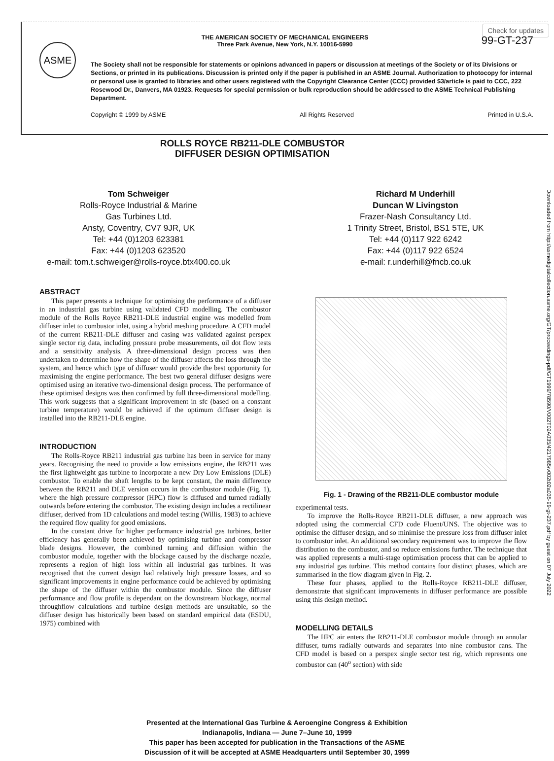Check for updates
ASME
99-GT-237
THE AMERICAN SOCIETY OF MECHANICAL ENGINEERS
Three Park Avenue, New York, N.Y. 10016-5990
The Society shall not be responsible for statements or opinions advanced in papers or discussion at meetings of the Society or of its Divisions or Sections, or printed in its publications. Discussion is printed only if the paper is published in an ASME Journal. Authorization to photocopy for internal or personal use is granted to libraries and other users registered with the Copyright Clearance Center (CCC) provided $3/article is paid to CCC, 222 Rosewood Dr., Danvers, MA 01923. Requests for special permission or bulk reproduction should be addressed to the ASME Technical Publishing Department.
Copyright © 1999 by ASME All Rights Reserved Printed in U.S.A.
ROLLS ROYCE RB211-DLE COMBUSTOR
DIFFUSER DESIGN OPTIMISATION
Downloaded from http://asmedigitalcollection.asme.org/GT/proceedings-pdf/GT1999/78590/V002T02A035/4217985/v002t02a035-99-gt-237.pdf by guest on 07 July 2022
Tom Schweiger
Rolls-Royce Industrial & Marine
Gas Turbines Ltd.
Ansty, Coventry, CV7 9JR, UK
Tel: +44 (0)1203 623381
Fax: +44 (0)1203 623520
e-mail: tom.t.schweiger@rolls-royce.btx400.co.uk
Richard M Underhill
Duncan W Livingston
Frazer-Nash Consultancy Ltd.
1 Trinity Street, Bristol, BS1 5TE, UK
Tel: +44 (0)117 922 6242
Fax: +44 (0)117 922 6524
e-mail: r.underhill@fncb.co.uk
ABSTRACT
This paper presents a technique for optimising the performance of a diffuser in an industrial gas turbine using validated CFD modelling. The combustor module of the Rolls Royce RB211-DLE industrial engine was modelled from diffuser inlet to combustor inlet, using a hybrid meshing procedure. A CFD model of the current RB211-DLE diffuser and casing was validated against perspex single sector rig data, including pressure probe measurements, oil dot flow tests and a sensitivity analysis. A three-dimensional design process was then undertaken to determine how the shape of the diffuser affects the loss through the system, and hence which type of diffuser would provide the best opportunity for maximising the engine performance. The best two general diffuser designs were optimised using an iterative two-dimensional design process. The performance of these optimised designs was then confirmed by full three-dimensional modelling. This work suggests that a significant improvement in sfc (based on a constant turbine temperature) would be achieved if the optimum diffuser design is installed into the RB211-DLE engine.
INTRODUCTION
The Rolls-Royce RB211 industrial gas turbine has been in service for many years. Recognising the need to provide a low emissions engine, the RB211 was the first lightweight gas turbine to incorporate a new Dry Low Emissions (DLE) combustor. To enable the shaft lengths to be kept constant, the main difference between the RB211 and DLE version occurs in the combustor module (Fig. 1), where the high pressure compressor (HPC) flow is diffused and turned radially outwards before entering the combustor. The existing design includes a rectilinear diffuser, derived from 1D calculations and model testing (Willis, 1983) to achieve the required flow quality for good emissions.
In the constant drive for higher performance industrial gas turbines, better efficiency has generally been achieved by optimising turbine and compressor blade designs. However, the combined turning and diffusion within the combustor module, together with the blockage caused by the discharge nozzle, represents a region of high loss within all industrial gas turbines. It was recognised that the current design had relatively high pressure losses, and so significant improvements in engine performance could be achieved by optimising the shape of the diffuser within the combustor module. Since the diffuser performance and flow profile is dependant on the downstream blockage, normal throughflow calculations and turbine design methods are unsuitable, so the diffuser design has historically been based on standard empirical data (ESDU, 1975) combined with
Fig. 1 - Drawing of the RB211-DLE combustor module
experimental tests.
To improve the Rolls-Royce RB211-DLE diffuser, a new approach was adopted using the commercial CFD code Fluent/UNS. The objective was to optimise the diffuser design, and so minimise the pressure loss from diffuser inlet to combustor inlet. An additional secondary requirement was to improve the flow distribution to the combustor, and so reduce emissions further. The technique that was applied represents a multi-stage optimisation process that can be applied to any industrial gas turbine. This method contains four distinct phases, which are summarised in the flow diagram given in Fig. 2.
These four phases, applied to the Rolls-Royce RB211-DLE diffuser, demonstrate that significant improvements in diffuser performance are possible using this design method.
MODELLING DETAILS
The HPC air enters the RB211-DLE combustor module through an annular diffuser, turns radially outwards and separates into nine combustor cans. The CFD model is based on a perspex single sector test rig, which represents one combustor can (40<sup>o</sup> section) with side
Presented at the International Gas Turbine & Aeroengine Congress & Exhibition
Indianapolis, Indiana — June 7–June 10, 1999
This paper has been accepted for publication in the Transactions of the ASME
Discussion of it will be accepted at ASME Headquarters until September 30, 1999